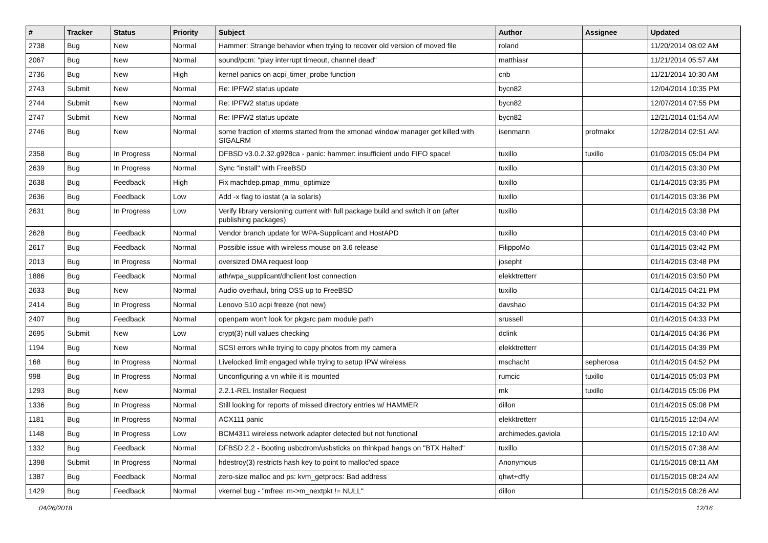| # | Tracker | Status | Priority | Subject | Author | Assignee | Updated |
| --- | --- | --- | --- | --- | --- | --- | --- |
| 2738 | Bug | New | Normal | Hammer: Strange behavior when trying to recover old version of moved file | roland | | 11/20/2014 08:02 AM |
| 2067 | Bug | New | Normal | sound/pcm: "play interrupt timeout, channel dead" | matthiasr | | 11/21/2014 05:57 AM |
| 2736 | Bug | New | High | kernel panics on acpi_timer_probe function | cnb | | 11/21/2014 10:30 AM |
| 2743 | Submit | New | Normal | Re: IPFW2 status update | bycn82 | | 12/04/2014 10:35 PM |
| 2744 | Submit | New | Normal | Re: IPFW2 status update | bycn82 | | 12/07/2014 07:55 PM |
| 2747 | Submit | New | Normal | Re: IPFW2 status update | bycn82 | | 12/21/2014 01:54 AM |
| 2746 | Bug | New | Normal | some fraction of xterms started from the xmonad window manager get killed with SIGALRM | isenmann | profmakx | 12/28/2014 02:51 AM |
| 2358 | Bug | In Progress | Normal | DFBSD v3.0.2.32.g928ca - panic: hammer: insufficient undo FIFO space! | tuxillo | tuxillo | 01/03/2015 05:04 PM |
| 2639 | Bug | In Progress | Normal | Sync "install" with FreeBSD | tuxillo | | 01/14/2015 03:30 PM |
| 2638 | Bug | Feedback | High | Fix machdep.pmap_mmu_optimize | tuxillo | | 01/14/2015 03:35 PM |
| 2636 | Bug | Feedback | Low | Add -x flag to iostat (a la solaris) | tuxillo | | 01/14/2015 03:36 PM |
| 2631 | Bug | In Progress | Low | Verify library versioning current with full package build and switch it on (after publishing packages) | tuxillo | | 01/14/2015 03:38 PM |
| 2628 | Bug | Feedback | Normal | Vendor branch update for WPA-Supplicant and HostAPD | tuxillo | | 01/14/2015 03:40 PM |
| 2617 | Bug | Feedback | Normal | Possible issue with wireless mouse on 3.6 release | FilippoMo | | 01/14/2015 03:42 PM |
| 2013 | Bug | In Progress | Normal | oversized DMA request loop | josepht | | 01/14/2015 03:48 PM |
| 1886 | Bug | Feedback | Normal | ath/wpa_supplicant/dhclient lost connection | elekktretterr | | 01/14/2015 03:50 PM |
| 2633 | Bug | New | Normal | Audio overhaul, bring OSS up to FreeBSD | tuxillo | | 01/14/2015 04:21 PM |
| 2414 | Bug | In Progress | Normal | Lenovo S10 acpi freeze (not new) | davshao | | 01/14/2015 04:32 PM |
| 2407 | Bug | Feedback | Normal | openpam won't look for pkgsrc pam module path | srussell | | 01/14/2015 04:33 PM |
| 2695 | Submit | New | Low | crypt(3) null values checking | dclink | | 01/14/2015 04:36 PM |
| 1194 | Bug | New | Normal | SCSI errors while trying to copy photos from my camera | elekktretterr | | 01/14/2015 04:39 PM |
| 168 | Bug | In Progress | Normal | Livelocked limit engaged while trying to setup IPW wireless | mschacht | sepherosa | 01/14/2015 04:52 PM |
| 998 | Bug | In Progress | Normal | Unconfiguring a vn while it is mounted | rumcic | tuxillo | 01/14/2015 05:03 PM |
| 1293 | Bug | New | Normal | 2.2.1-REL Installer Request | mk | tuxillo | 01/14/2015 05:06 PM |
| 1336 | Bug | In Progress | Normal | Still looking for reports of missed directory entries w/ HAMMER | dillon | | 01/14/2015 05:08 PM |
| 1181 | Bug | In Progress | Normal | ACX111 panic | elekktretterr | | 01/15/2015 12:04 AM |
| 1148 | Bug | In Progress | Low | BCM4311 wireless network adapter detected but not functional | archimedes.gaviola | | 01/15/2015 12:10 AM |
| 1332 | Bug | Feedback | Normal | DFBSD 2.2 - Booting usbcdrom/usbsticks on thinkpad hangs on "BTX Halted" | tuxillo | | 01/15/2015 07:38 AM |
| 1398 | Submit | In Progress | Normal | hdestroy(3) restricts hash key to point to malloc'ed space | Anonymous | | 01/15/2015 08:11 AM |
| 1387 | Bug | Feedback | Normal | zero-size malloc and ps: kvm_getprocs: Bad address | qhwt+dfly | | 01/15/2015 08:24 AM |
| 1429 | Bug | Feedback | Normal | vkernel bug - "mfree: m->m_nextpkt != NULL" | dillon | | 01/15/2015 08:26 AM |
04/26/2018 12/16